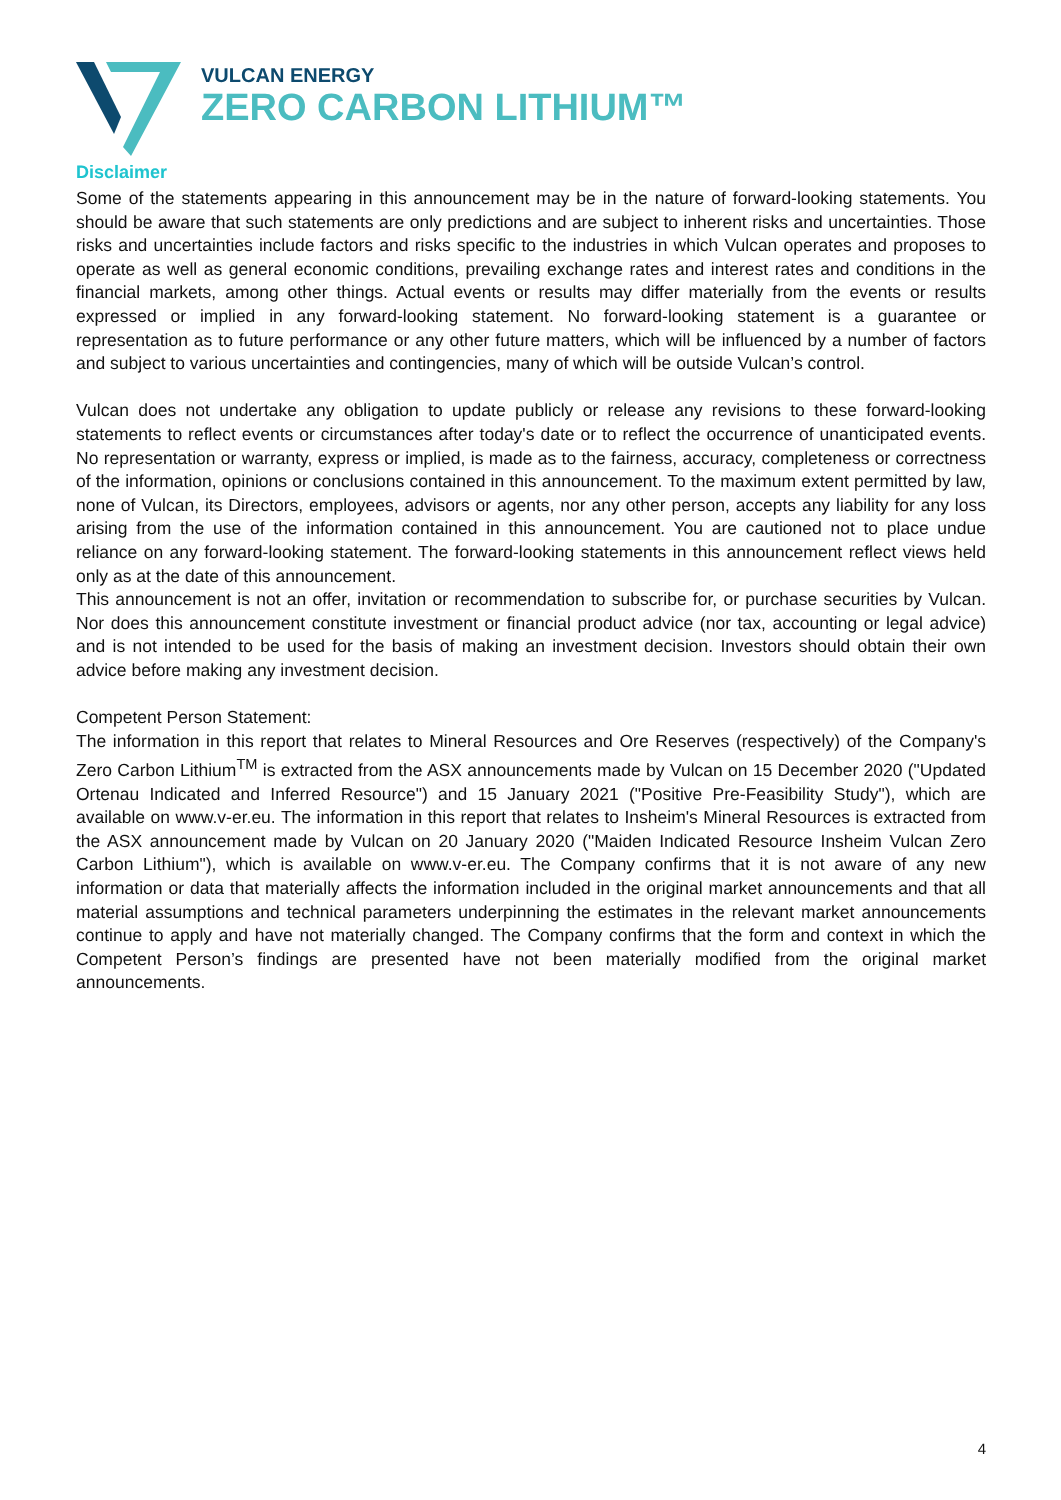VULCAN ENERGY
ZERO CARBON LITHIUM™
Disclaimer
Some of the statements appearing in this announcement may be in the nature of forward-looking statements. You should be aware that such statements are only predictions and are subject to inherent risks and uncertainties. Those risks and uncertainties include factors and risks specific to the industries in which Vulcan operates and proposes to operate as well as general economic conditions, prevailing exchange rates and interest rates and conditions in the financial markets, among other things. Actual events or results may differ materially from the events or results expressed or implied in any forward-looking statement. No forward-looking statement is a guarantee or representation as to future performance or any other future matters, which will be influenced by a number of factors and subject to various uncertainties and contingencies, many of which will be outside Vulcan’s control.
Vulcan does not undertake any obligation to update publicly or release any revisions to these forward-looking statements to reflect events or circumstances after today's date or to reflect the occurrence of unanticipated events. No representation or warranty, express or implied, is made as to the fairness, accuracy, completeness or correctness of the information, opinions or conclusions contained in this announcement. To the maximum extent permitted by law, none of Vulcan, its Directors, employees, advisors or agents, nor any other person, accepts any liability for any loss arising from the use of the information contained in this announcement. You are cautioned not to place undue reliance on any forward-looking statement. The forward-looking statements in this announcement reflect views held only as at the date of this announcement.
This announcement is not an offer, invitation or recommendation to subscribe for, or purchase securities by Vulcan. Nor does this announcement constitute investment or financial product advice (nor tax, accounting or legal advice) and is not intended to be used for the basis of making an investment decision. Investors should obtain their own advice before making any investment decision.
Competent Person Statement:
The information in this report that relates to Mineral Resources and Ore Reserves (respectively) of the Company's Zero Carbon Lithium<sup>TM</sup> is extracted from the ASX announcements made by Vulcan on 15 December 2020 ("Updated Ortenau Indicated and Inferred Resource") and 15 January 2021 ("Positive Pre-Feasibility Study"), which are available on www.v-er.eu. The information in this report that relates to Insheim's Mineral Resources is extracted from the ASX announcement made by Vulcan on 20 January 2020 ("Maiden Indicated Resource Insheim Vulcan Zero Carbon Lithium"), which is available on www.v-er.eu. The Company confirms that it is not aware of any new information or data that materially affects the information included in the original market announcements and that all material assumptions and technical parameters underpinning the estimates in the relevant market announcements continue to apply and have not materially changed. The Company confirms that the form and context in which the Competent Person’s findings are presented have not been materially modified from the original market announcements.
4